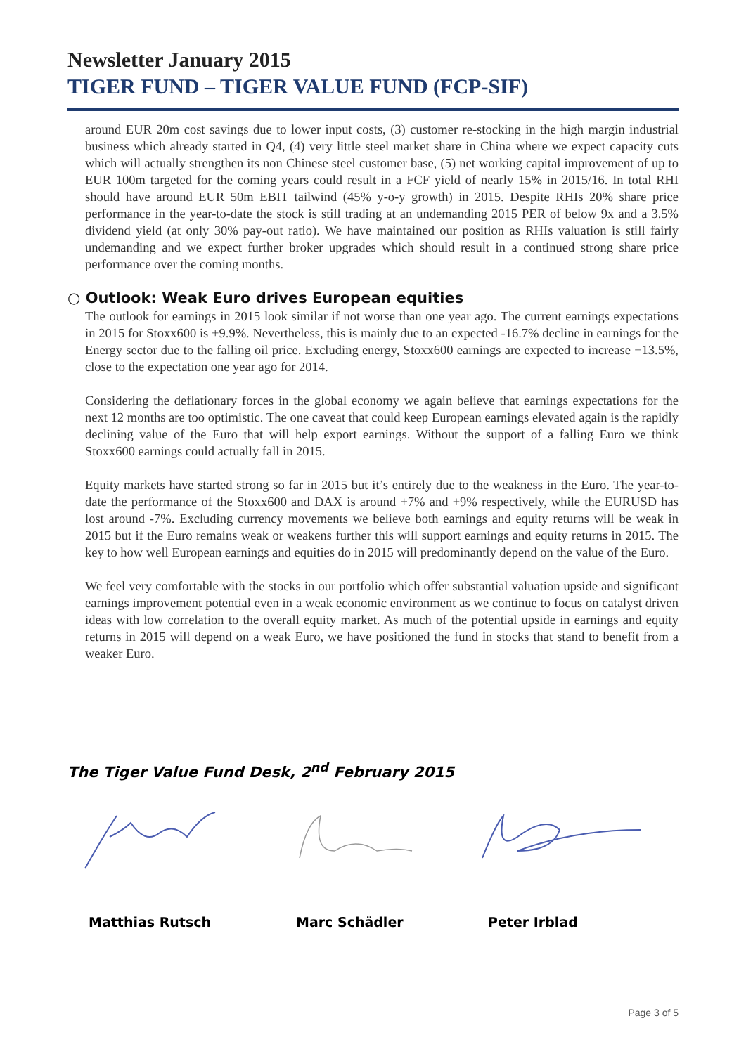Newsletter January 2015
TIGER FUND – TIGER VALUE FUND (FCP-SIF)
around EUR 20m cost savings due to lower input costs, (3) customer re-stocking in the high margin industrial business which already started in Q4, (4) very little steel market share in China where we expect capacity cuts which will actually strengthen its non Chinese steel customer base, (5) net working capital improvement of up to EUR 100m targeted for the coming years could result in a FCF yield of nearly 15% in 2015/16. In total RHI should have around EUR 50m EBIT tailwind (45% y-o-y growth) in 2015. Despite RHIs 20% share price performance in the year-to-date the stock is still trading at an undemanding 2015 PER of below 9x and a 3.5% dividend yield (at only 30% pay-out ratio). We have maintained our position as RHIs valuation is still fairly undemanding and we expect further broker upgrades which should result in a continued strong share price performance over the coming months.
○ Outlook: Weak Euro drives European equities
The outlook for earnings in 2015 look similar if not worse than one year ago. The current earnings expectations in 2015 for Stoxx600 is +9.9%. Nevertheless, this is mainly due to an expected -16.7% decline in earnings for the Energy sector due to the falling oil price. Excluding energy, Stoxx600 earnings are expected to increase +13.5%, close to the expectation one year ago for 2014.
Considering the deflationary forces in the global economy we again believe that earnings expectations for the next 12 months are too optimistic. The one caveat that could keep European earnings elevated again is the rapidly declining value of the Euro that will help export earnings. Without the support of a falling Euro we think Stoxx600 earnings could actually fall in 2015.
Equity markets have started strong so far in 2015 but it’s entirely due to the weakness in the Euro. The year-to-date the performance of the Stoxx600 and DAX is around +7% and +9% respectively, while the EURUSD has lost around -7%. Excluding currency movements we believe both earnings and equity returns will be weak in 2015 but if the Euro remains weak or weakens further this will support earnings and equity returns in 2015. The key to how well European earnings and equities do in 2015 will predominantly depend on the value of the Euro.
We feel very comfortable with the stocks in our portfolio which offer substantial valuation upside and significant earnings improvement potential even in a weak economic environment as we continue to focus on catalyst driven ideas with low correlation to the overall equity market. As much of the potential upside in earnings and equity returns in 2015 will depend on a weak Euro, we have positioned the fund in stocks that stand to benefit from a weaker Euro.
The Tiger Value Fund Desk, 2<sup>nd</sup> February 2015
Matthias Rutsch Marc Schädler Peter Irblad
Page 3 of 5